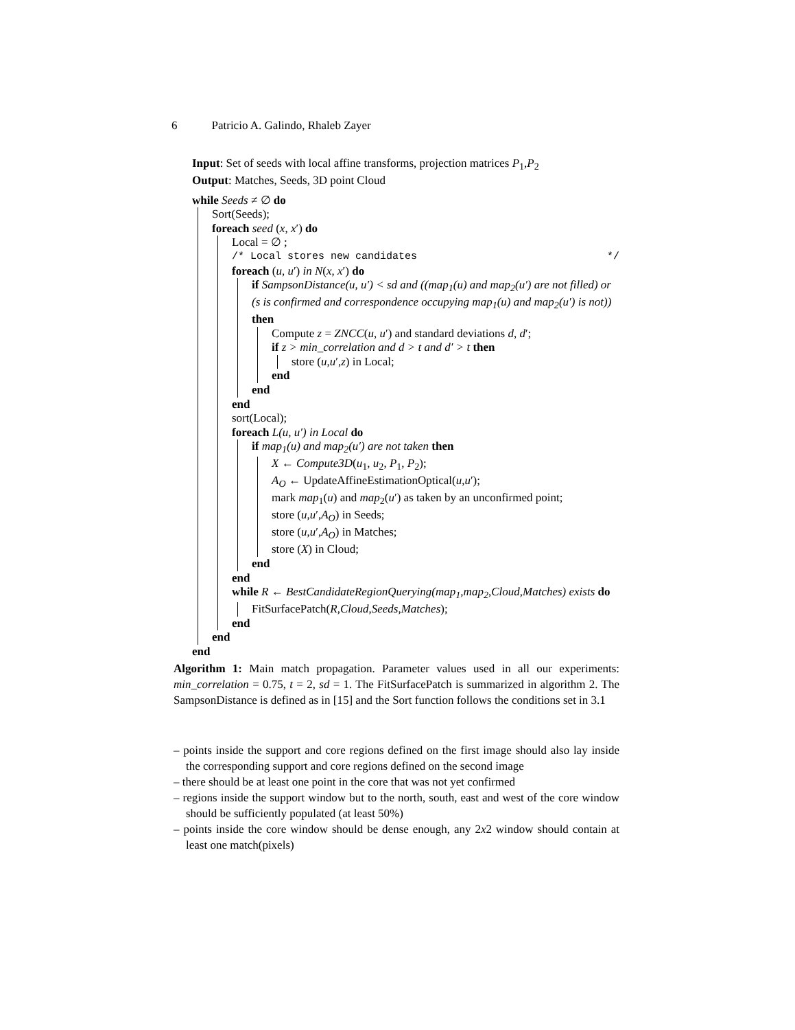6 Patricio A. Galindo, Rhaleb Zayer
Input: Set of seeds with local affine transforms, projection matrices P<sub>1</sub>,P<sub>2</sub>
Output: Matches, Seeds, 3D point Cloud
while Seeds ≠ ∅ do
Sort(Seeds);
foreach seed (x, x′) do
Local = ∅ ;
/* Local stores new candidates */
foreach (u, u′) in N(x, x′) do
if SampsonDistance(u, u′) < sd and ((map<sub>1</sub>(u) and map<sub>2</sub>(u′) are not filled) or (s is confirmed and correspondence occupying map<sub>1</sub>(u) and map<sub>2</sub>(u′) is not)) then
Compute z = ZNCC(u, u′) and standard deviations d, d′;
if z > min_correlation and d > t and d′ > t then
store (u,u′,z) in Local;
end
end
end
sort(Local);
foreach L(u, u′) in Local do
if map<sub>1</sub>(u) and map<sub>2</sub>(u′) are not taken then
X ← Compute3D(u<sub>1</sub>, u<sub>2</sub>, P<sub>1</sub>, P<sub>2</sub>);
A<sub>O</sub> ← UpdateAffineEstimationOptical(u,u′);
mark map<sub>1</sub>(u) and map<sub>2</sub>(u′) as taken by an unconfirmed point;
store (u,u′,A<sub>O</sub>) in Seeds;
store (u,u′,A<sub>O</sub>) in Matches;
store (X) in Cloud;
end
end
while R ← BestCandidateRegionQuerying(map<sub>1</sub>,map<sub>2</sub>,Cloud,Matches) exists do
FitSurfacePatch(R,Cloud,Seeds,Matches);
end
end
end
Algorithm 1: Main match propagation. Parameter values used in all our experiments: min_correlation = 0.75, t = 2, sd = 1. The FitSurfacePatch is summarized in algorithm 2. The SampsonDistance is defined as in [15] and the Sort function follows the conditions set in 3.1
– points inside the support and core regions defined on the first image should also lay inside the corresponding support and core regions defined on the second image
– there should be at least one point in the core that was not yet confirmed
– regions inside the support window but to the north, south, east and west of the core window should be sufficiently populated (at least 50%)
– points inside the core window should be dense enough, any 2x2 window should contain at least one match(pixels)